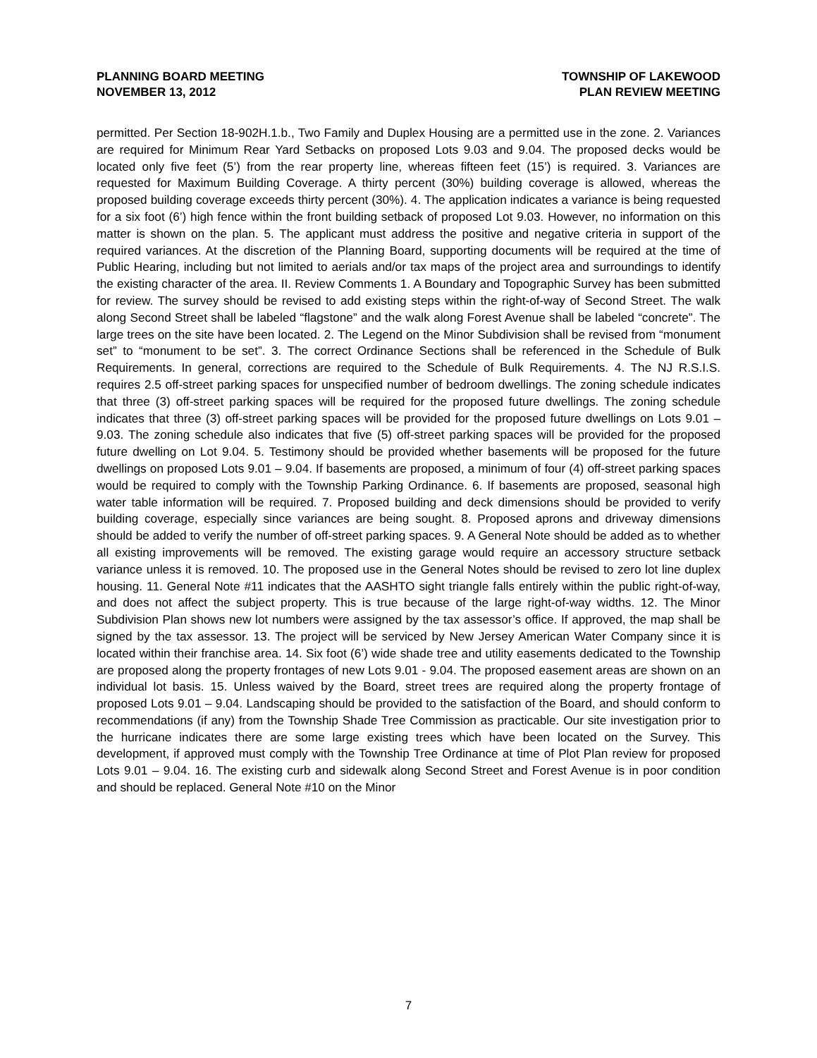PLANNING BOARD MEETING
NOVEMBER 13, 2012
TOWNSHIP OF LAKEWOOD
PLAN REVIEW MEETING
permitted. Per Section 18-902H.1.b., Two Family and Duplex Housing are a permitted use in the zone. 2. Variances are required for Minimum Rear Yard Setbacks on proposed Lots 9.03 and 9.04. The proposed decks would be located only five feet (5’) from the rear property line, whereas fifteen feet (15’) is required. 3. Variances are requested for Maximum Building Coverage. A thirty percent (30%) building coverage is allowed, whereas the proposed building coverage exceeds thirty percent (30%). 4. The application indicates a variance is being requested for a six foot (6’) high fence within the front building setback of proposed Lot 9.03. However, no information on this matter is shown on the plan. 5. The applicant must address the positive and negative criteria in support of the required variances. At the discretion of the Planning Board, supporting documents will be required at the time of Public Hearing, including but not limited to aerials and/or tax maps of the project area and surroundings to identify the existing character of the area. II. Review Comments 1. A Boundary and Topographic Survey has been submitted for review. The survey should be revised to add existing steps within the right-of-way of Second Street. The walk along Second Street shall be labeled “flagstone” and the walk along Forest Avenue shall be labeled “concrete”. The large trees on the site have been located. 2. The Legend on the Minor Subdivision shall be revised from “monument set” to “monument to be set”. 3. The correct Ordinance Sections shall be referenced in the Schedule of Bulk Requirements. In general, corrections are required to the Schedule of Bulk Requirements. 4. The NJ R.S.I.S. requires 2.5 off-street parking spaces for unspecified number of bedroom dwellings. The zoning schedule indicates that three (3) off-street parking spaces will be required for the proposed future dwellings. The zoning schedule indicates that three (3) off-street parking spaces will be provided for the proposed future dwellings on Lots 9.01 – 9.03. The zoning schedule also indicates that five (5) off-street parking spaces will be provided for the proposed future dwelling on Lot 9.04. 5. Testimony should be provided whether basements will be proposed for the future dwellings on proposed Lots 9.01 – 9.04. If basements are proposed, a minimum of four (4) off-street parking spaces would be required to comply with the Township Parking Ordinance. 6. If basements are proposed, seasonal high water table information will be required. 7. Proposed building and deck dimensions should be provided to verify building coverage, especially since variances are being sought. 8. Proposed aprons and driveway dimensions should be added to verify the number of off-street parking spaces. 9. A General Note should be added as to whether all existing improvements will be removed. The existing garage would require an accessory structure setback variance unless it is removed. 10. The proposed use in the General Notes should be revised to zero lot line duplex housing. 11. General Note #11 indicates that the AASHTO sight triangle falls entirely within the public right-of-way, and does not affect the subject property. This is true because of the large right-of-way widths. 12. The Minor Subdivision Plan shows new lot numbers were assigned by the tax assessor’s office. If approved, the map shall be signed by the tax assessor. 13. The project will be serviced by New Jersey American Water Company since it is located within their franchise area. 14. Six foot (6’) wide shade tree and utility easements dedicated to the Township are proposed along the property frontages of new Lots 9.01 - 9.04. The proposed easement areas are shown on an individual lot basis. 15. Unless waived by the Board, street trees are required along the property frontage of proposed Lots 9.01 – 9.04. Landscaping should be provided to the satisfaction of the Board, and should conform to recommendations (if any) from the Township Shade Tree Commission as practicable. Our site investigation prior to the hurricane indicates there are some large existing trees which have been located on the Survey. This development, if approved must comply with the Township Tree Ordinance at time of Plot Plan review for proposed Lots 9.01 – 9.04. 16. The existing curb and sidewalk along Second Street and Forest Avenue is in poor condition and should be replaced. General Note #10 on the Minor
7